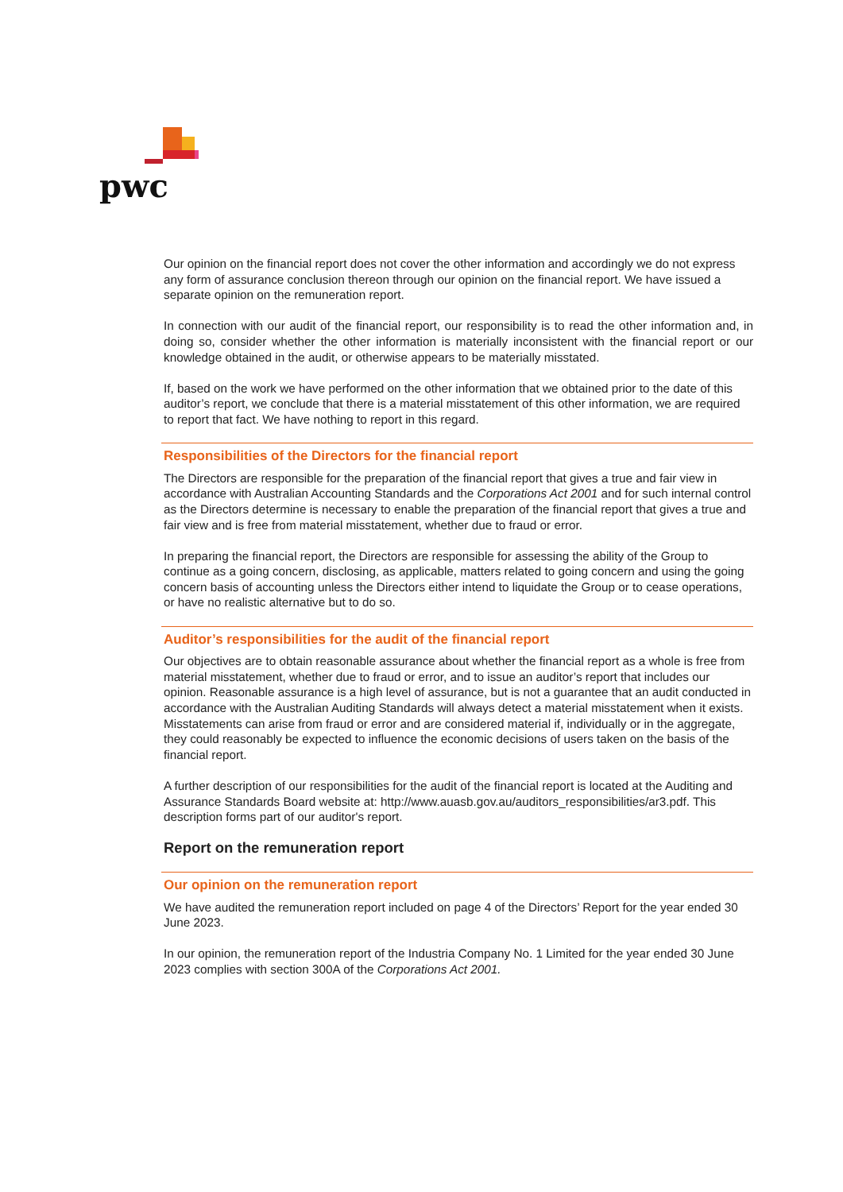pwc
Our opinion on the financial report does not cover the other information and accordingly we do not express any form of assurance conclusion thereon through our opinion on the financial report. We have issued a separate opinion on the remuneration report.
In connection with our audit of the financial report, our responsibility is to read the other information and, in doing so, consider whether the other information is materially inconsistent with the financial report or our knowledge obtained in the audit, or otherwise appears to be materially misstated.
If, based on the work we have performed on the other information that we obtained prior to the date of this auditor’s report, we conclude that there is a material misstatement of this other information, we are required to report that fact. We have nothing to report in this regard.
Responsibilities of the Directors for the financial report
The Directors are responsible for the preparation of the financial report that gives a true and fair view in accordance with Australian Accounting Standards and the Corporations Act 2001 and for such internal control as the Directors determine is necessary to enable the preparation of the financial report that gives a true and fair view and is free from material misstatement, whether due to fraud or error.
In preparing the financial report, the Directors are responsible for assessing the ability of the Group to continue as a going concern, disclosing, as applicable, matters related to going concern and using the going concern basis of accounting unless the Directors either intend to liquidate the Group or to cease operations, or have no realistic alternative but to do so.
Auditor’s responsibilities for the audit of the financial report
Our objectives are to obtain reasonable assurance about whether the financial report as a whole is free from material misstatement, whether due to fraud or error, and to issue an auditor’s report that includes our opinion. Reasonable assurance is a high level of assurance, but is not a guarantee that an audit conducted in accordance with the Australian Auditing Standards will always detect a material misstatement when it exists. Misstatements can arise from fraud or error and are considered material if, individually or in the aggregate, they could reasonably be expected to influence the economic decisions of users taken on the basis of the financial report.
A further description of our responsibilities for the audit of the financial report is located at the Auditing and Assurance Standards Board website at: http://www.auasb.gov.au/auditors_responsibilities/ar3.pdf. This description forms part of our auditor's report.
Report on the remuneration report
Our opinion on the remuneration report
We have audited the remuneration report included on page 4 of the Directors’ Report for the year ended 30 June 2023.
In our opinion, the remuneration report of the Industria Company No. 1 Limited for the year ended 30 June 2023 complies with section 300A of the Corporations Act 2001.